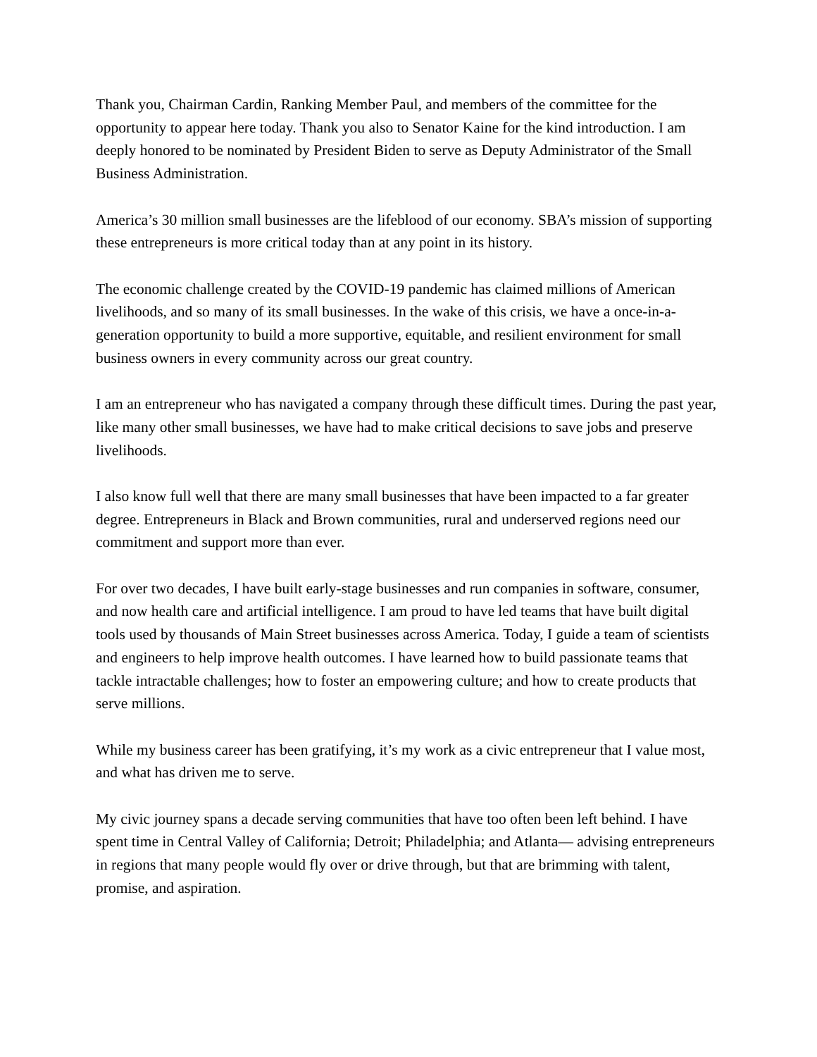Thank you, Chairman Cardin, Ranking Member Paul, and members of the committee for the opportunity to appear here today. Thank you also to Senator Kaine for the kind introduction. I am deeply honored to be nominated by President Biden to serve as Deputy Administrator of the Small Business Administration.
America’s 30 million small businesses are the lifeblood of our economy. SBA’s mission of supporting these entrepreneurs is more critical today than at any point in its history.
The economic challenge created by the COVID-19 pandemic has claimed millions of American livelihoods, and so many of its small businesses. In the wake of this crisis, we have a once-in-a-generation opportunity to build a more supportive, equitable, and resilient environment for small business owners in every community across our great country.
I am an entrepreneur who has navigated a company through these difficult times. During the past year, like many other small businesses, we have had to make critical decisions to save jobs and preserve livelihoods.
I also know full well that there are many small businesses that have been impacted to a far greater degree. Entrepreneurs in Black and Brown communities, rural and underserved regions need our commitment and support more than ever.
For over two decades, I have built early-stage businesses and run companies in software, consumer, and now health care and artificial intelligence. I am proud to have led teams that have built digital tools used by thousands of Main Street businesses across America. Today, I guide a team of scientists and engineers to help improve health outcomes. I have learned how to build passionate teams that tackle intractable challenges; how to foster an empowering culture; and how to create products that serve millions.
While my business career has been gratifying, it’s my work as a civic entrepreneur that I value most, and what has driven me to serve.
My civic journey spans a decade serving communities that have too often been left behind. I have spent time in Central Valley of California; Detroit; Philadelphia; and Atlanta— advising entrepreneurs in regions that many people would fly over or drive through, but that are brimming with talent, promise, and aspiration.